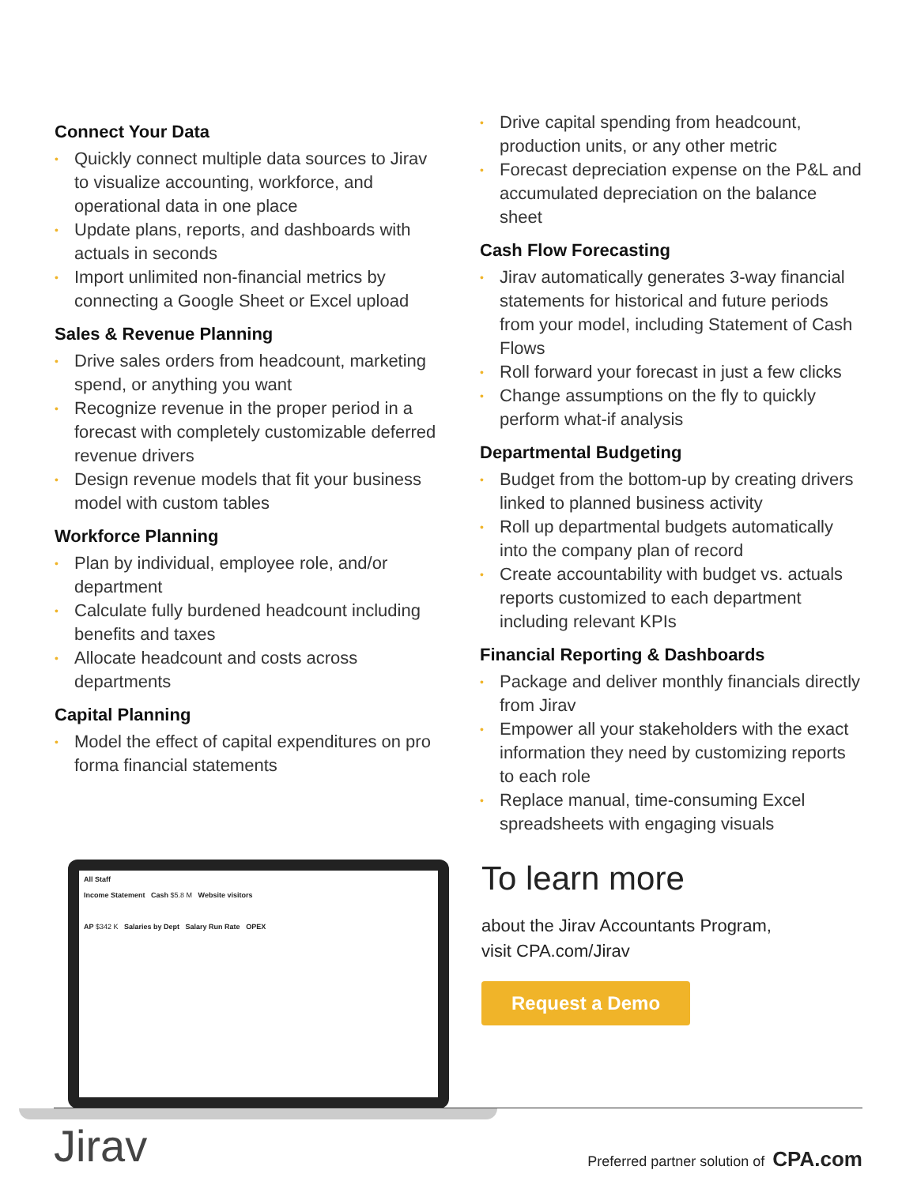Connect Your Data
• Quickly connect multiple data sources to Jirav to visualize accounting, workforce, and operational data in one place
• Update plans, reports, and dashboards with actuals in seconds
• Import unlimited non-financial metrics by connecting a Google Sheet or Excel upload
Sales & Revenue Planning
• Drive sales orders from headcount, marketing spend, or anything you want
• Recognize revenue in the proper period in a forecast with completely customizable deferred revenue drivers
• Design revenue models that fit your business model with custom tables
Workforce Planning
• Plan by individual, employee role, and/or department
• Calculate fully burdened headcount including benefits and taxes
• Allocate headcount and costs across departments
Capital Planning
• Model the effect of capital expenditures on pro forma financial statements
• Drive capital spending from headcount, production units, or any other metric
• Forecast depreciation expense on the P&L and accumulated depreciation on the balance sheet
Cash Flow Forecasting
• Jirav automatically generates 3-way financial statements for historical and future periods from your model, including Statement of Cash Flows
• Roll forward your forecast in just a few clicks
• Change assumptions on the fly to quickly perform what-if analysis
Departmental Budgeting
• Budget from the bottom-up by creating drivers linked to planned business activity
• Roll up departmental budgets automatically into the company plan of record
• Create accountability with budget vs. actuals reports customized to each department including relevant KPIs
Financial Reporting & Dashboards
• Package and deliver monthly financials directly from Jirav
• Empower all your stakeholders with the exact information they need by customizing reports to each role
• Replace manual, time-consuming Excel spreadsheets with engaging visuals
All Staff
Income Statement Cash $5.8 M Website visitors
AP $342 K Salaries by Dept Salary Run Rate OPEX
To learn more
about the Jirav Accountants Program,
visit CPA.com/Jirav
Request a Demo
Jirav Preferred partner solution of CPA.com